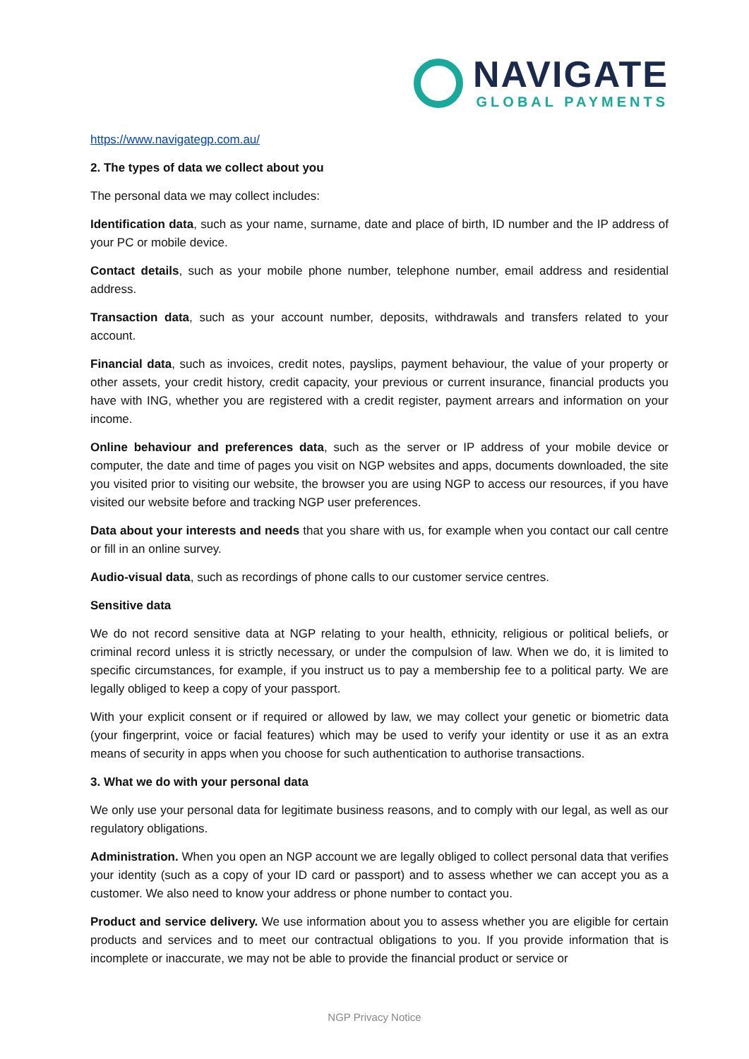NAVIGATE
GLOBAL PAYMENTS
https://www.navigategp.com.au/
2. The types of data we collect about you
The personal data we may collect includes:
Identification data, such as your name, surname, date and place of birth, ID number and the IP address of your PC or mobile device.
Contact details, such as your mobile phone number, telephone number, email address and residential address.
Transaction data, such as your account number, deposits, withdrawals and transfers related to your account.
Financial data, such as invoices, credit notes, payslips, payment behaviour, the value of your property or other assets, your credit history, credit capacity, your previous or current insurance, financial products you have with ING, whether you are registered with a credit register, payment arrears and information on your income.
Online behaviour and preferences data, such as the server or IP address of your mobile device or computer, the date and time of pages you visit on NGP websites and apps, documents downloaded, the site you visited prior to visiting our website, the browser you are using NGP to access our resources, if you have visited our website before and tracking NGP user preferences.
Data about your interests and needs that you share with us, for example when you contact our call centre or fill in an online survey.
Audio-visual data, such as recordings of phone calls to our customer service centres.
Sensitive data
We do not record sensitive data at NGP relating to your health, ethnicity, religious or political beliefs, or criminal record unless it is strictly necessary, or under the compulsion of law. When we do, it is limited to specific circumstances, for example, if you instruct us to pay a membership fee to a political party. We are legally obliged to keep a copy of your passport.
With your explicit consent or if required or allowed by law, we may collect your genetic or biometric data (your fingerprint, voice or facial features) which may be used to verify your identity or use it as an extra means of security in apps when you choose for such authentication to authorise transactions.
3. What we do with your personal data
We only use your personal data for legitimate business reasons, and to comply with our legal, as well as our regulatory obligations.
Administration. When you open an NGP account we are legally obliged to collect personal data that verifies your identity (such as a copy of your ID card or passport) and to assess whether we can accept you as a customer. We also need to know your address or phone number to contact you.
Product and service delivery. We use information about you to assess whether you are eligible for certain products and services and to meet our contractual obligations to you. If you provide information that is incomplete or inaccurate, we may not be able to provide the financial product or service or
NGP Privacy Notice